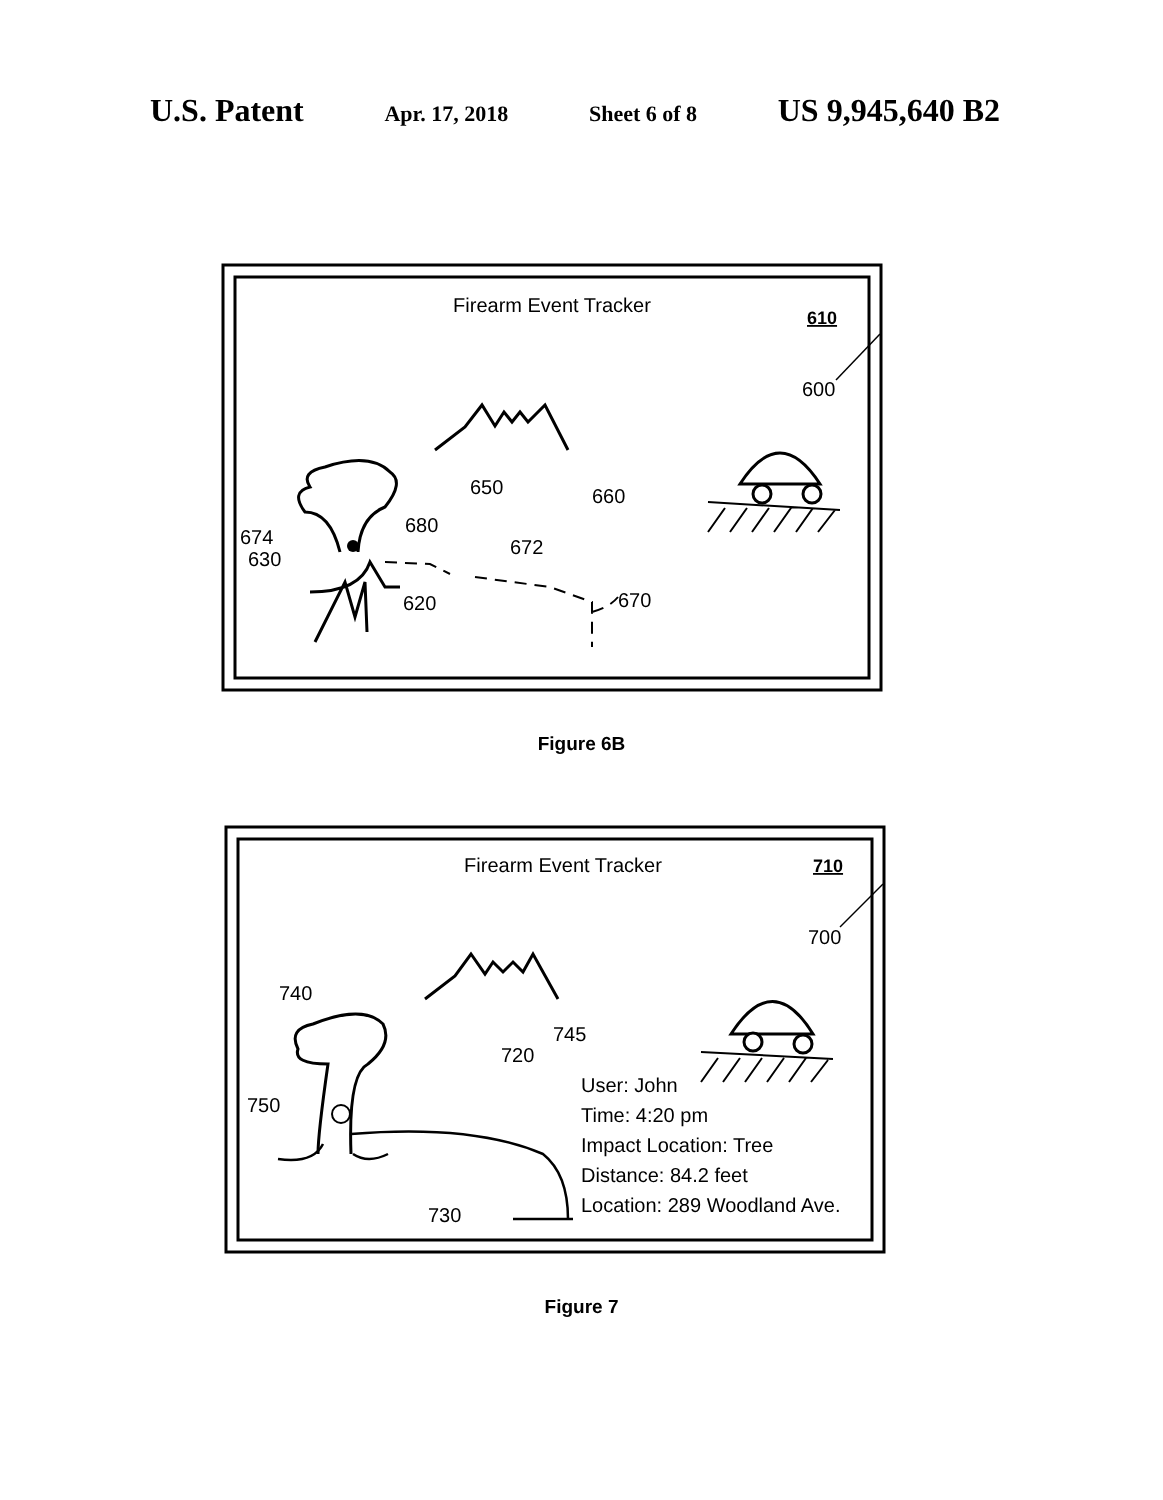U.S. Patent Apr. 17, 2018 Sheet 6 of 8 US 9,945,640 B2
Firearm Event Tracker
610
600
650
660
680
674
672
630
670
620
Figure 6B
Firearm Event Tracker
710
700
740
745
720
750
User: John
Time: 4:20 pm
Impact Location: Tree
Distance: 84.2 feet
Location: 289 Woodland Ave.
730
Figure 7